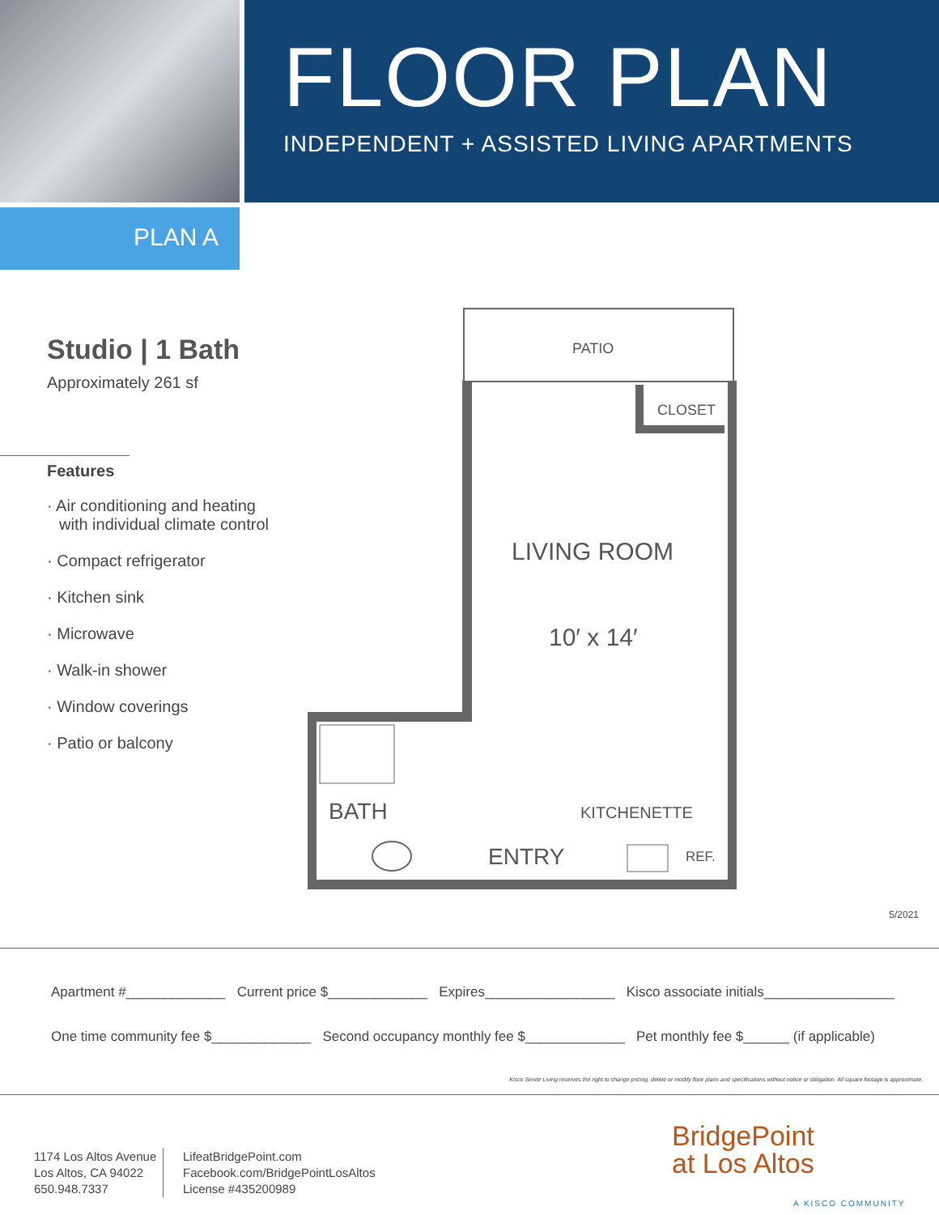FLOOR PLAN
INDEPENDENT + ASSISTED LIVING APARTMENTS
PLAN A
Studio | 1 Bath
Approximately 261 sf
Features
· Air conditioning and heating
with individual climate control
· Compact refrigerator
· Kitchen sink
· Microwave
· Walk-in shower
· Window coverings
· Patio or balcony
PATIO
CLOSET
LIVING ROOM
10′ x 14′
BATH KITCHENETTE
ENTRY REF.
5/2021
Apartment #_____________ Current price $_____________ Expires_________________ Kisco associate initials_________________
One time community fee $_____________ Second occupancy monthly fee $_____________ Pet monthly fee $______ (if applicable)
Kisco Senior Living reserves the right to change pricing, delete or modify floor plans and specifications without notice or obligation. All square footage is approximate.
1174 Los Altos Avenue
Los Altos, CA 94022
650.948.7337
LifeatBridgePoint.com
Facebook.com/BridgePointLosAltos
License #435200989
BridgePoint
at Los Altos
A KISCO COMMUNITY